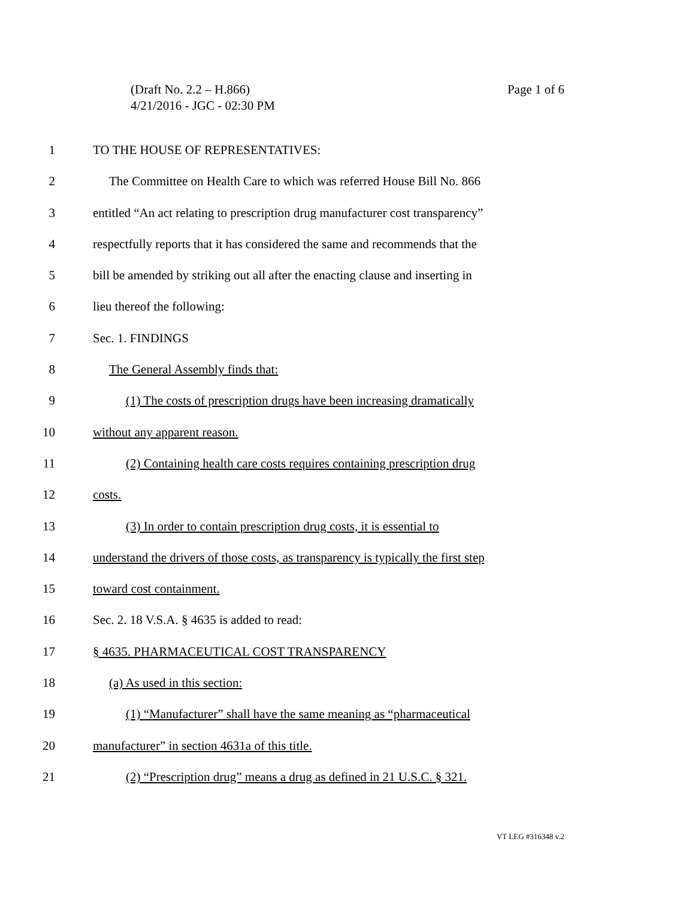(Draft No. 2.2 – H.866)
4/21/2016 - JGC - 02:30 PM
Page 1 of 6
1 TO THE HOUSE OF REPRESENTATIVES:
2 The Committee on Health Care to which was referred House Bill No. 866
3 entitled “An act relating to prescription drug manufacturer cost transparency”
4 respectfully reports that it has considered the same and recommends that the
5 bill be amended by striking out all after the enacting clause and inserting in
6 lieu thereof the following:
7 Sec. 1. FINDINGS
8 The General Assembly finds that:
9 (1) The costs of prescription drugs have been increasing dramatically
10 without any apparent reason.
11 (2) Containing health care costs requires containing prescription drug
12 costs.
13 (3) In order to contain prescription drug costs, it is essential to
14 understand the drivers of those costs, as transparency is typically the first step
15 toward cost containment.
16 Sec. 2. 18 V.S.A. § 4635 is added to read:
17 § 4635. PHARMACEUTICAL COST TRANSPARENCY
18 (a) As used in this section:
19 (1) “Manufacturer” shall have the same meaning as “pharmaceutical
20 manufacturer” in section 4631a of this title.
21 (2) “Prescription drug” means a drug as defined in 21 U.S.C. § 321.
VT LEG #316348 v.2